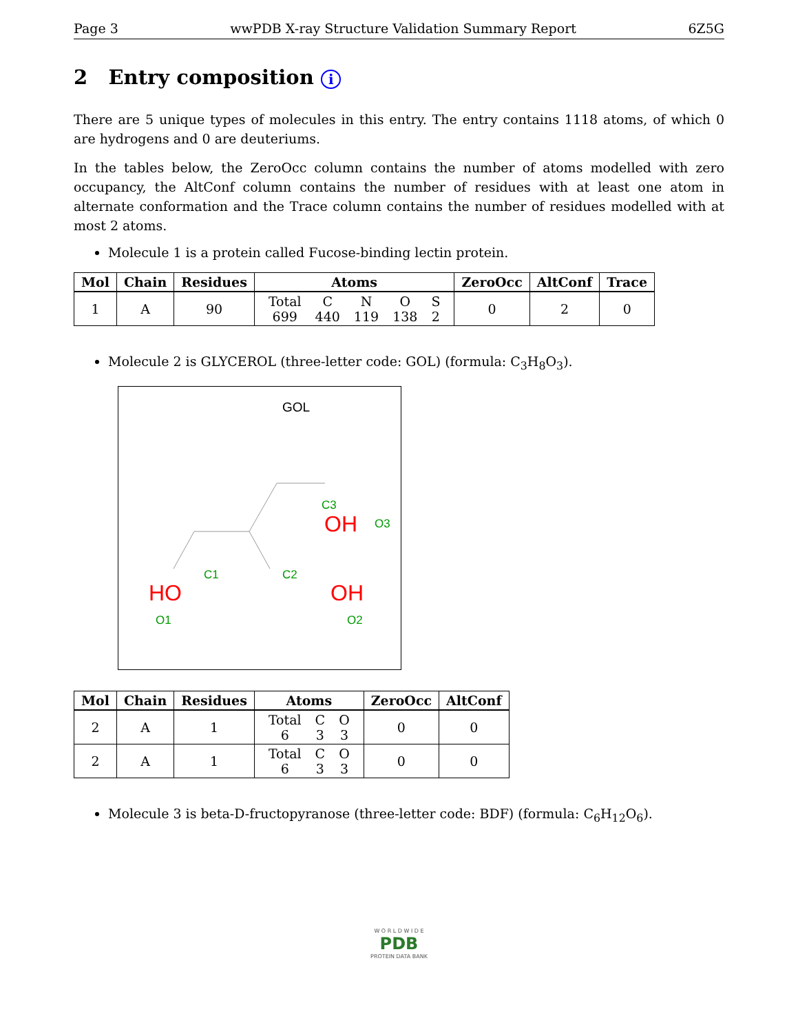Page 3 wwPDB X-ray Structure Validation Summary Report 6Z5G
2 Entry composition i
There are 5 unique types of molecules in this entry. The entry contains 1118 atoms, of which 0 are hydrogens and 0 are deuteriums.
In the tables below, the ZeroOcc column contains the number of atoms modelled with zero occupancy, the AltConf column contains the number of residues with at least one atom in alternate conformation and the Trace column contains the number of residues modelled with at most 2 atoms.
Molecule 1 is a protein called Fucose-binding lectin protein.
| Mol | Chain | Residues | Atoms | ZeroOcc | AltConf | Trace |
| --- | --- | --- | --- | --- | --- | --- |
| 1 | A | 90 | / Total / C / N / O / S / / 699 / 440 / 119 / 138 / 2 / | 0 | 2 | 0 |
Molecule 2 is GLYCEROL (three-letter code: GOL) (formula: C<sub>3</sub>H<sub>8</sub>O<sub>3</sub>).
GOL
C3
OH
O3
C1
C2
HO
O1
OH
O2
| Mol | Chain | Residues | Atoms | ZeroOcc | AltConf |
| --- | --- | --- | --- | --- | --- |
| 2 | A | 1 | / Total / C / O / / 6 / 3 / 3 / | 0 | 0 |
| 2 | A | 1 | / Total / C / O / / 6 / 3 / 3 / | 0 | 0 |
Molecule 3 is beta-D-fructopyranose (three-letter code: BDF) (formula: C<sub>6</sub>H<sub>12</sub>O<sub>6</sub>).
W O R L D W I D E
PDB
PROTEIN DATA BANK